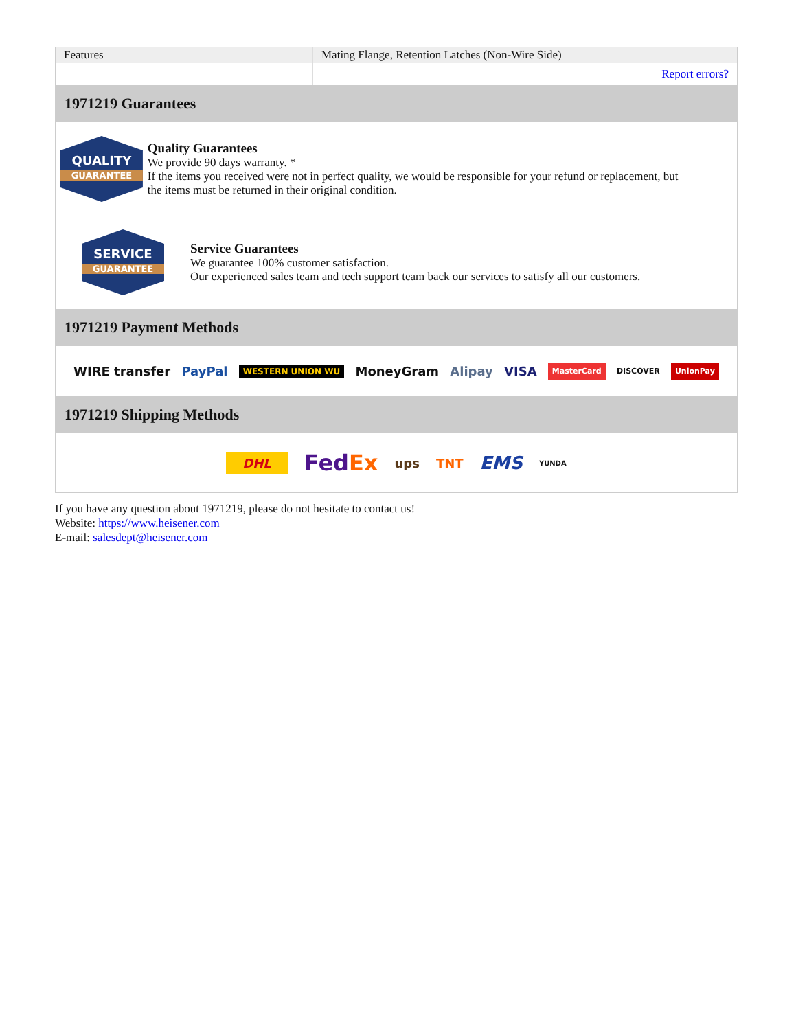| Features | Mating Flange, Retention Latches (Non-Wire Side) |
| | Report errors? |
1971219 Guarantees
QUALITY
GUARANTEE
Quality Guarantees
We provide 90 days warranty. *
If the items you received were not in perfect quality, we would be responsible for your refund or replacement, but the items must be returned in their original condition.
SERVICE
GUARANTEE
Service Guarantees
We guarantee 100% customer satisfaction.
Our experienced sales team and tech support team back our services to satisfy all our customers.
1971219 Payment Methods
WIRE transfer PayPal WESTERN UNION WU MoneyGram Alipay VISA MasterCard DISCOVER UnionPay
1971219 Shipping Methods
DHL FedEx ups TNT EMS YUNDA
If you have any question about 1971219, please do not hesitate to contact us!
Website: https://www.heisener.com
E-mail: salesdept@heisener.com